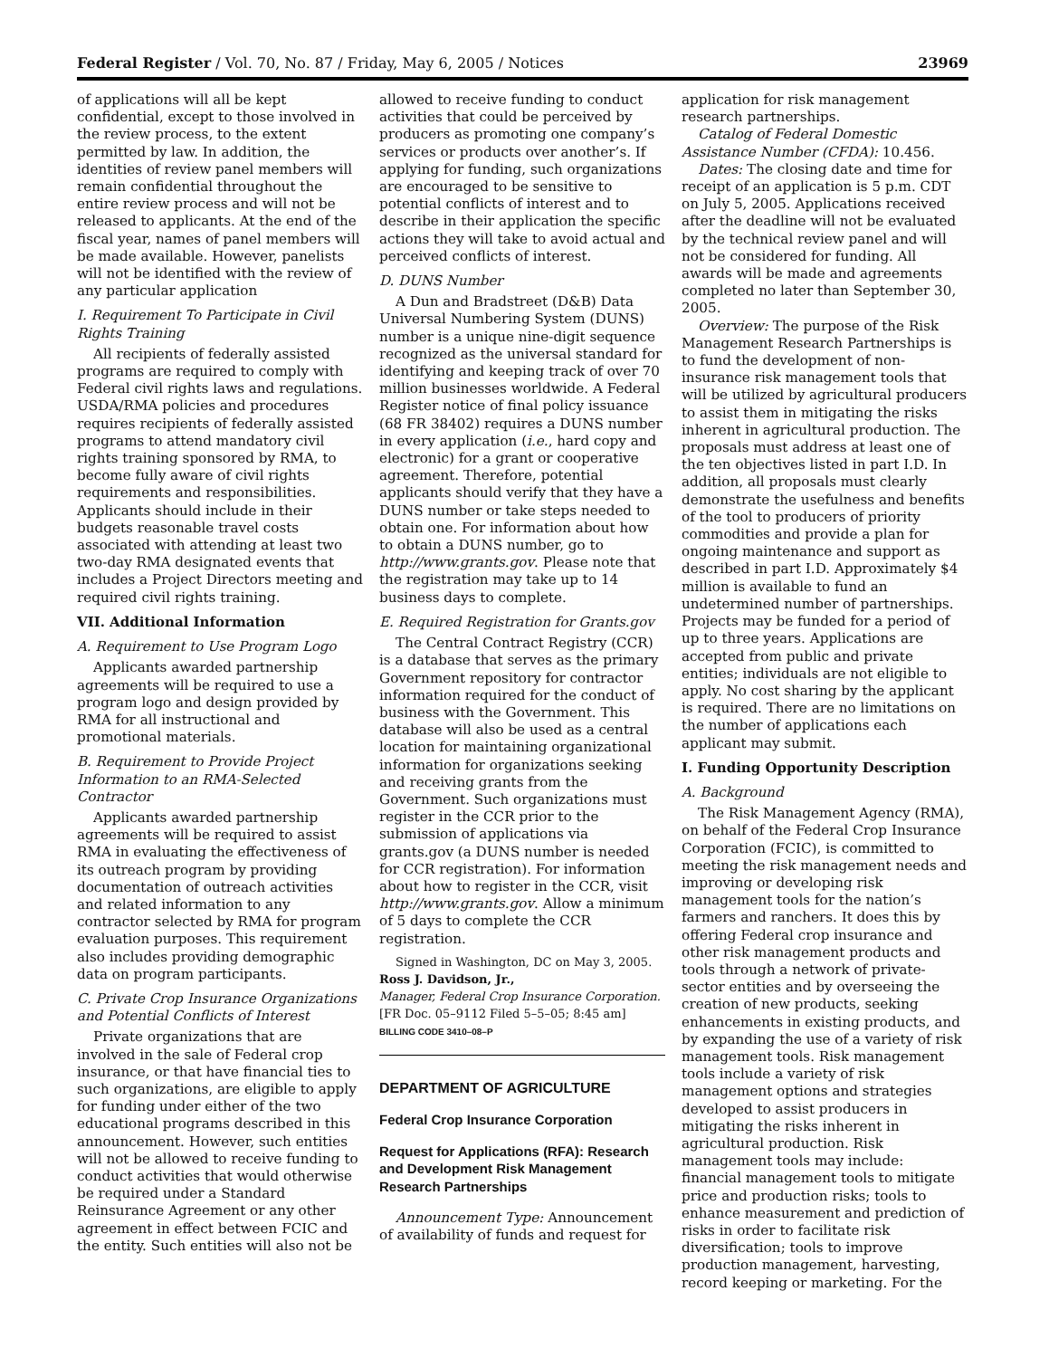Federal Register / Vol. 70, No. 87 / Friday, May 6, 2005 / Notices 23969
of applications will all be kept confidential, except to those involved in the review process, to the extent permitted by law. In addition, the identities of review panel members will remain confidential throughout the entire review process and will not be released to applicants. At the end of the fiscal year, names of panel members will be made available. However, panelists will not be identified with the review of any particular application
I. Requirement To Participate in Civil Rights Training
All recipients of federally assisted programs are required to comply with Federal civil rights laws and regulations. USDA/RMA policies and procedures requires recipients of federally assisted programs to attend mandatory civil rights training sponsored by RMA, to become fully aware of civil rights requirements and responsibilities. Applicants should include in their budgets reasonable travel costs associated with attending at least two two-day RMA designated events that includes a Project Directors meeting and required civil rights training.
VII. Additional Information
A. Requirement to Use Program Logo
Applicants awarded partnership agreements will be required to use a program logo and design provided by RMA for all instructional and promotional materials.
B. Requirement to Provide Project Information to an RMA-Selected Contractor
Applicants awarded partnership agreements will be required to assist RMA in evaluating the effectiveness of its outreach program by providing documentation of outreach activities and related information to any contractor selected by RMA for program evaluation purposes. This requirement also includes providing demographic data on program participants.
C. Private Crop Insurance Organizations and Potential Conflicts of Interest
Private organizations that are involved in the sale of Federal crop insurance, or that have financial ties to such organizations, are eligible to apply for funding under either of the two educational programs described in this announcement. However, such entities will not be allowed to receive funding to conduct activities that would otherwise be required under a Standard Reinsurance Agreement or any other agreement in effect between FCIC and the entity. Such entities will also not be
allowed to receive funding to conduct activities that could be perceived by producers as promoting one company’s services or products over another’s. If applying for funding, such organizations are encouraged to be sensitive to potential conflicts of interest and to describe in their application the specific actions they will take to avoid actual and perceived conflicts of interest.
D. DUNS Number
A Dun and Bradstreet (D&B) Data Universal Numbering System (DUNS) number is a unique nine-digit sequence recognized as the universal standard for identifying and keeping track of over 70 million businesses worldwide. A Federal Register notice of final policy issuance (68 FR 38402) requires a DUNS number in every application (i.e., hard copy and electronic) for a grant or cooperative agreement. Therefore, potential applicants should verify that they have a DUNS number or take steps needed to obtain one. For information about how to obtain a DUNS number, go to http://www.grants.gov. Please note that the registration may take up to 14 business days to complete.
E. Required Registration for Grants.gov
The Central Contract Registry (CCR) is a database that serves as the primary Government repository for contractor information required for the conduct of business with the Government. This database will also be used as a central location for maintaining organizational information for organizations seeking and receiving grants from the Government. Such organizations must register in the CCR prior to the submission of applications via grants.gov (a DUNS number is needed for CCR registration). For information about how to register in the CCR, visit http://www.grants.gov. Allow a minimum of 5 days to complete the CCR registration.
Signed in Washington, DC on May 3, 2005.
Ross J. Davidson, Jr.,
Manager, Federal Crop Insurance Corporation.
[FR Doc. 05–9112 Filed 5–5–05; 8:45 am]
BILLING CODE 3410–08–P
DEPARTMENT OF AGRICULTURE
Federal Crop Insurance Corporation
Request for Applications (RFA): Research and Development Risk Management Research Partnerships
Announcement Type: Announcement of availability of funds and request for
application for risk management research partnerships.
Catalog of Federal Domestic Assistance Number (CFDA): 10.456.
Dates: The closing date and time for receipt of an application is 5 p.m. CDT on July 5, 2005. Applications received after the deadline will not be evaluated by the technical review panel and will not be considered for funding. All awards will be made and agreements completed no later than September 30, 2005.
Overview: The purpose of the Risk Management Research Partnerships is to fund the development of non-insurance risk management tools that will be utilized by agricultural producers to assist them in mitigating the risks inherent in agricultural production. The proposals must address at least one of the ten objectives listed in part I.D. In addition, all proposals must clearly demonstrate the usefulness and benefits of the tool to producers of priority commodities and provide a plan for ongoing maintenance and support as described in part I.D. Approximately $4 million is available to fund an undetermined number of partnerships. Projects may be funded for a period of up to three years. Applications are accepted from public and private entities; individuals are not eligible to apply. No cost sharing by the applicant is required. There are no limitations on the number of applications each applicant may submit.
I. Funding Opportunity Description
A. Background
The Risk Management Agency (RMA), on behalf of the Federal Crop Insurance Corporation (FCIC), is committed to meeting the risk management needs and improving or developing risk management tools for the nation’s farmers and ranchers. It does this by offering Federal crop insurance and other risk management products and tools through a network of private-sector entities and by overseeing the creation of new products, seeking enhancements in existing products, and by expanding the use of a variety of risk management tools. Risk management tools include a variety of risk management options and strategies developed to assist producers in mitigating the risks inherent in agricultural production. Risk management tools may include: financial management tools to mitigate price and production risks; tools to enhance measurement and prediction of risks in order to facilitate risk diversification; tools to improve production management, harvesting, record keeping or marketing. For the